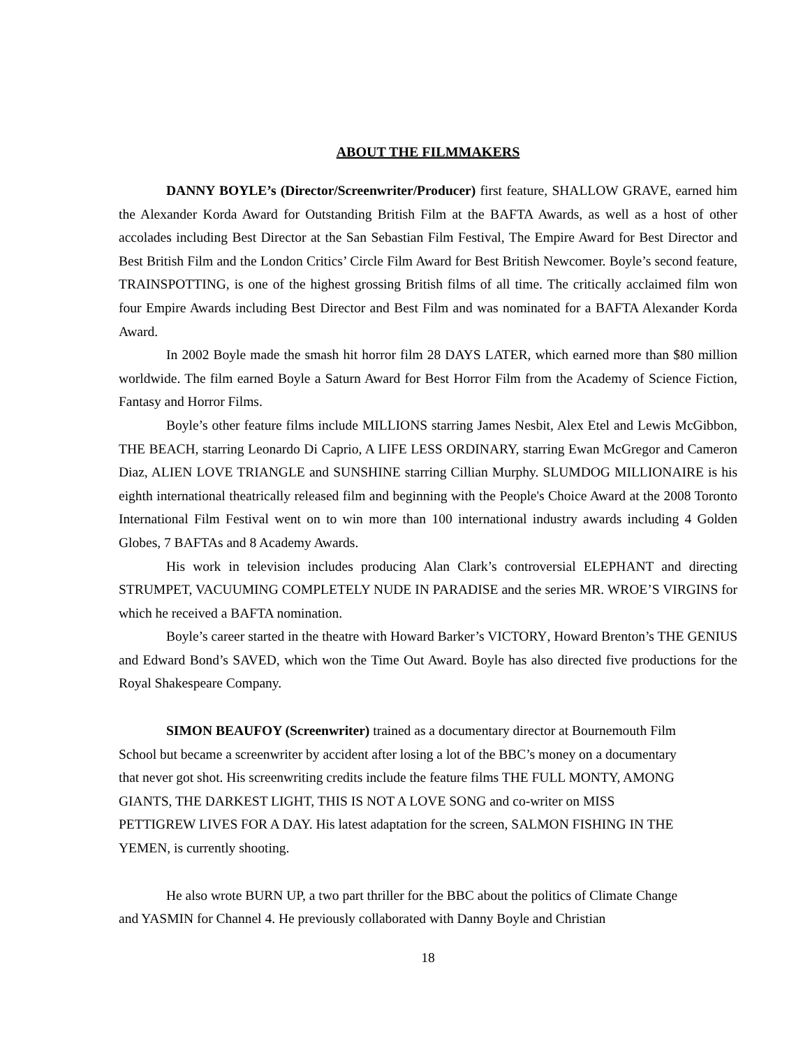ABOUT THE FILMMAKERS
DANNY BOYLE’s (Director/Screenwriter/Producer) first feature, SHALLOW GRAVE, earned him the Alexander Korda Award for Outstanding British Film at the BAFTA Awards, as well as a host of other accolades including Best Director at the San Sebastian Film Festival, The Empire Award for Best Director and Best British Film and the London Critics’ Circle Film Award for Best British Newcomer. Boyle’s second feature, TRAINSPOTTING, is one of the highest grossing British films of all time. The critically acclaimed film won four Empire Awards including Best Director and Best Film and was nominated for a BAFTA Alexander Korda Award.
In 2002 Boyle made the smash hit horror film 28 DAYS LATER, which earned more than $80 million worldwide. The film earned Boyle a Saturn Award for Best Horror Film from the Academy of Science Fiction, Fantasy and Horror Films.
Boyle’s other feature films include MILLIONS starring James Nesbit, Alex Etel and Lewis McGibbon, THE BEACH, starring Leonardo Di Caprio, A LIFE LESS ORDINARY, starring Ewan McGregor and Cameron Diaz, ALIEN LOVE TRIANGLE and SUNSHINE starring Cillian Murphy. SLUMDOG MILLIONAIRE is his eighth international theatrically released film and beginning with the People's Choice Award at the 2008 Toronto International Film Festival went on to win more than 100 international industry awards including 4 Golden Globes, 7 BAFTAs and 8 Academy Awards.
His work in television includes producing Alan Clark’s controversial ELEPHANT and directing STRUMPET, VACUUMING COMPLETELY NUDE IN PARADISE and the series MR. WROE’S VIRGINS for which he received a BAFTA nomination.
Boyle’s career started in the theatre with Howard Barker’s VICTORY, Howard Brenton’s THE GENIUS and Edward Bond’s SAVED, which won the Time Out Award. Boyle has also directed five productions for the Royal Shakespeare Company.
SIMON BEAUFOY (Screenwriter) trained as a documentary director at Bournemouth Film School but became a screenwriter by accident after losing a lot of the BBC’s money on a documentary that never got shot. His screenwriting credits include the feature films THE FULL MONTY, AMONG GIANTS, THE DARKEST LIGHT, THIS IS NOT A LOVE SONG and co-writer on MISS PETTIGREW LIVES FOR A DAY. His latest adaptation for the screen, SALMON FISHING IN THE YEMEN, is currently shooting.
He also wrote BURN UP, a two part thriller for the BBC about the politics of Climate Change and YASMIN for Channel 4. He previously collaborated with Danny Boyle and Christian
18